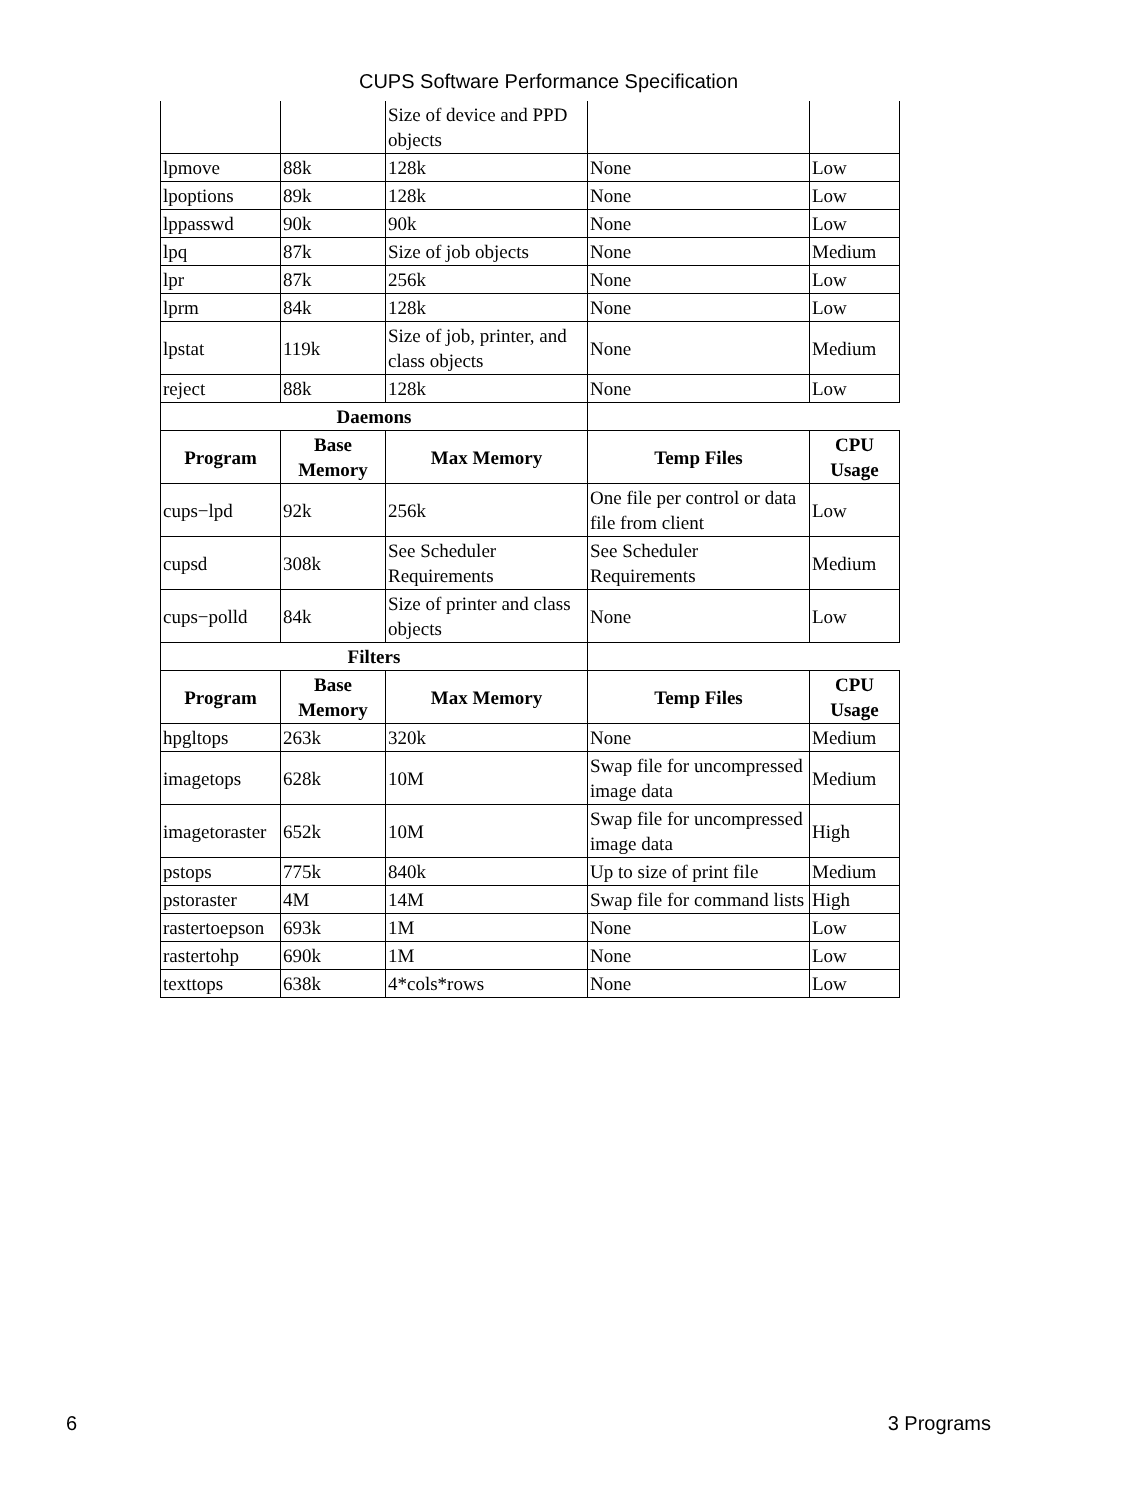CUPS Software Performance Specification
| | | Size of device and PPD objects | | |
| lpmove | 88k | 128k | None | Low |
| lpoptions | 89k | 128k | None | Low |
| lppasswd | 90k | 90k | None | Low |
| lpq | 87k | Size of job objects | None | Medium |
| lpr | 87k | 256k | None | Low |
| lprm | 84k | 128k | None | Low |
| lpstat | 119k | Size of job, printer, and class objects | None | Medium |
| reject | 88k | 128k | None | Low |
| Daemons | | | | |
| Program | Base Memory | Max Memory | Temp Files | CPU Usage |
| cups−lpd | 92k | 256k | One file per control or data file from client | Low |
| cupsd | 308k | See Scheduler Requirements | See Scheduler Requirements | Medium |
| cups−polld | 84k | Size of printer and class objects | None | Low |
| Filters | | | | |
| Program | Base Memory | Max Memory | Temp Files | CPU Usage |
| hpgltops | 263k | 320k | None | Medium |
| imagetops | 628k | 10M | Swap file for uncompressed image data | Medium |
| imagetoraster | 652k | 10M | Swap file for uncompressed image data | High |
| pstops | 775k | 840k | Up to size of print file | Medium |
| pstoraster | 4M | 14M | Swap file for command lists | High |
| rastertoepson | 693k | 1M | None | Low |
| rastertohp | 690k | 1M | None | Low |
| texttops | 638k | 4*cols*rows | None | Low |
6 3 Programs